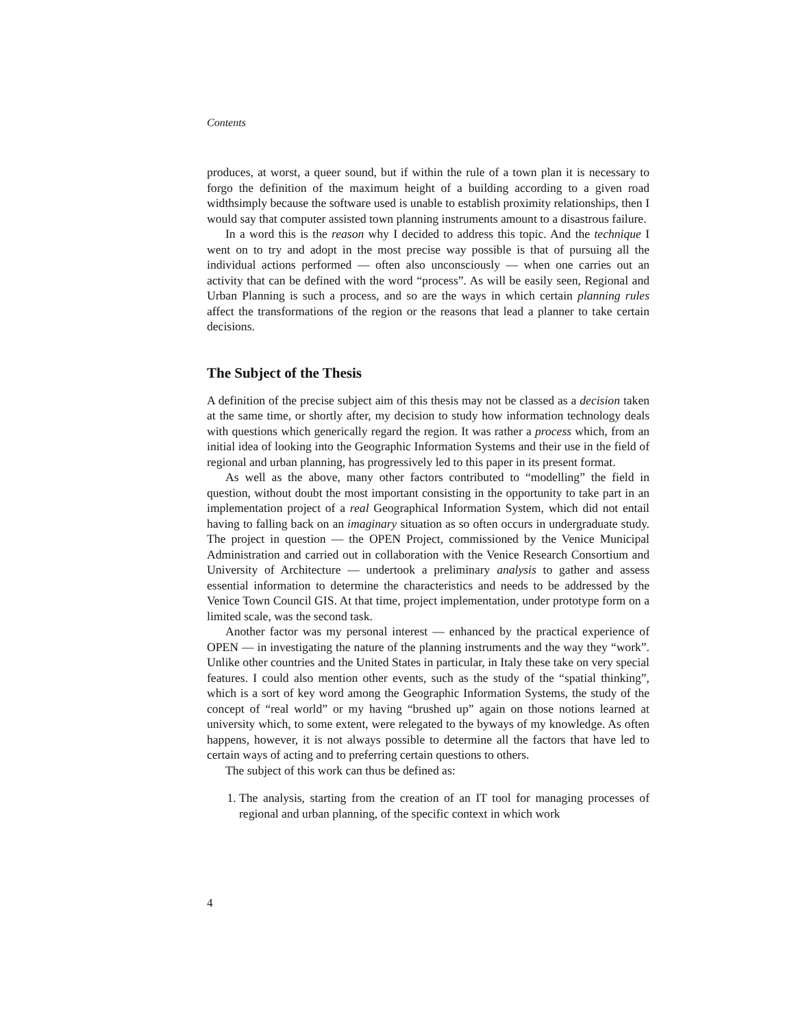Contents
produces, at worst, a queer sound, but if within the rule of a town plan it is necessary to forgo the definition of the maximum height of a building according to a given road widthsimply because the software used is unable to establish proximity relationships, then I would say that computer assisted town planning instruments amount to a disastrous failure.
In a word this is the reason why I decided to address this topic. And the technique I went on to try and adopt in the most precise way possible is that of pursuing all the individual actions performed — often also unconsciously — when one carries out an activity that can be defined with the word “process”. As will be easily seen, Regional and Urban Planning is such a process, and so are the ways in which certain planning rules affect the transformations of the region or the reasons that lead a planner to take certain decisions.
The Subject of the Thesis
A definition of the precise subject aim of this thesis may not be classed as a decision taken at the same time, or shortly after, my decision to study how information technology deals with questions which generically regard the region. It was rather a process which, from an initial idea of looking into the Geographic Information Systems and their use in the field of regional and urban planning, has progressively led to this paper in its present format.
As well as the above, many other factors contributed to “modelling” the field in question, without doubt the most important consisting in the opportunity to take part in an implementation project of a real Geographical Information System, which did not entail having to falling back on an imaginary situation as so often occurs in undergraduate study. The project in question — the OPEN Project, commissioned by the Venice Municipal Administration and carried out in collaboration with the Venice Research Consortium and University of Architecture — undertook a preliminary analysis to gather and assess essential information to determine the characteristics and needs to be addressed by the Venice Town Council GIS. At that time, project implementation, under prototype form on a limited scale, was the second task.
Another factor was my personal interest — enhanced by the practical experience of OPEN — in investigating the nature of the planning instruments and the way they “work”. Unlike other countries and the United States in particular, in Italy these take on very special features. I could also mention other events, such as the study of the “spatial thinking”, which is a sort of key word among the Geographic Information Systems, the study of the concept of “real world” or my having “brushed up” again on those notions learned at university which, to some extent, were relegated to the byways of my knowledge. As often happens, however, it is not always possible to determine all the factors that have led to certain ways of acting and to preferring certain questions to others.
The subject of this work can thus be defined as:
1. The analysis, starting from the creation of an IT tool for managing processes of regional and urban planning, of the specific context in which work
4